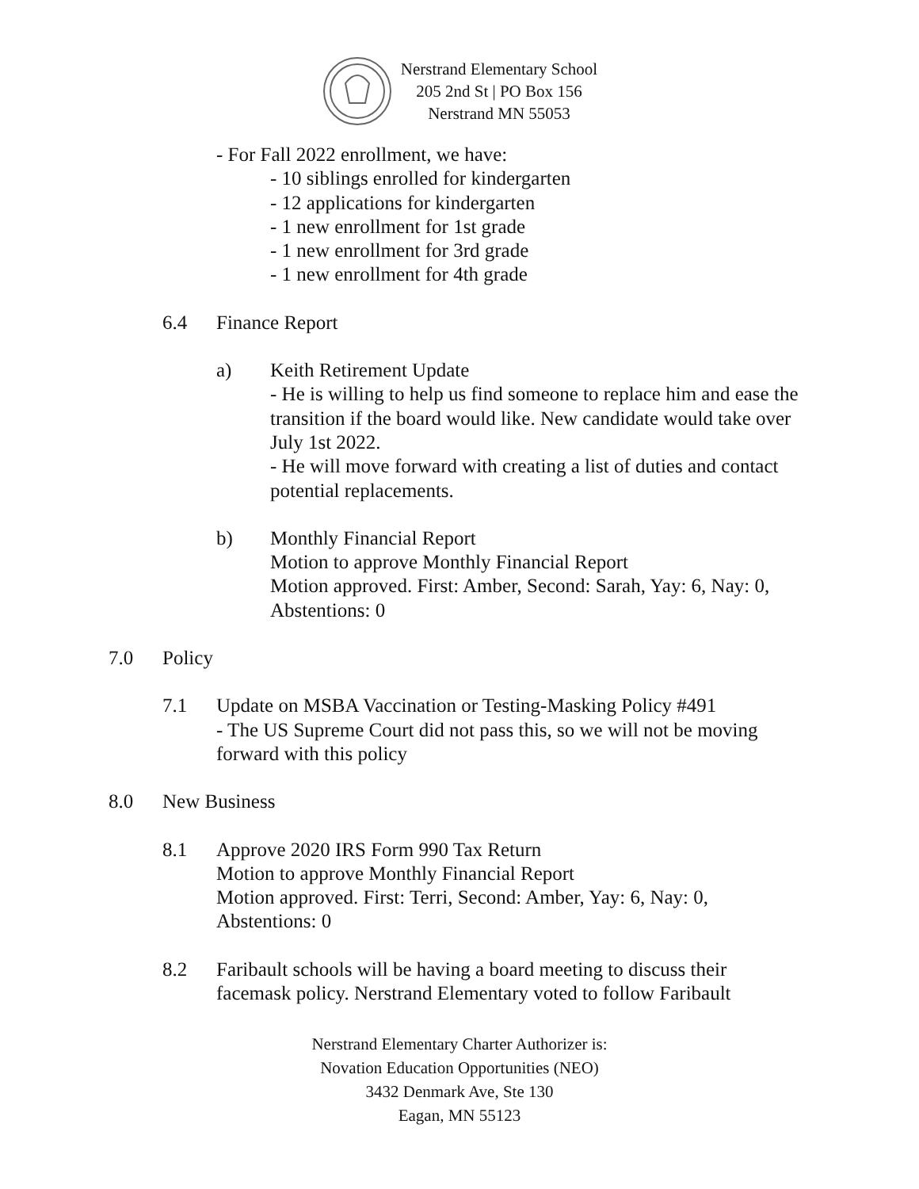Nerstrand Elementary School
205 2nd St | PO Box 156
Nerstrand MN 55053
- For Fall 2022 enrollment, we have:
- 10 siblings enrolled for kindergarten
- 12 applications for kindergarten
- 1 new enrollment for 1st grade
- 1 new enrollment for 3rd grade
- 1 new enrollment for 4th grade
6.4 Finance Report
a) Keith Retirement Update
- He is willing to help us find someone to replace him and ease the transition if the board would like. New candidate would take over July 1st 2022.
- He will move forward with creating a list of duties and contact potential replacements.
b) Monthly Financial Report
Motion to approve Monthly Financial Report
Motion approved. First: Amber, Second: Sarah, Yay: 6, Nay: 0, Abstentions: 0
7.0 Policy
7.1 Update on MSBA Vaccination or Testing-Masking Policy #491
- The US Supreme Court did not pass this, so we will not be moving forward with this policy
8.0 New Business
8.1 Approve 2020 IRS Form 990 Tax Return
Motion to approve Monthly Financial Report
Motion approved. First: Terri, Second: Amber, Yay: 6, Nay: 0, Abstentions: 0
8.2 Faribault schools will be having a board meeting to discuss their facemask policy. Nerstrand Elementary voted to follow Faribault
Nerstrand Elementary Charter Authorizer is:
Novation Education Opportunities (NEO)
3432 Denmark Ave, Ste 130
Eagan, MN 55123